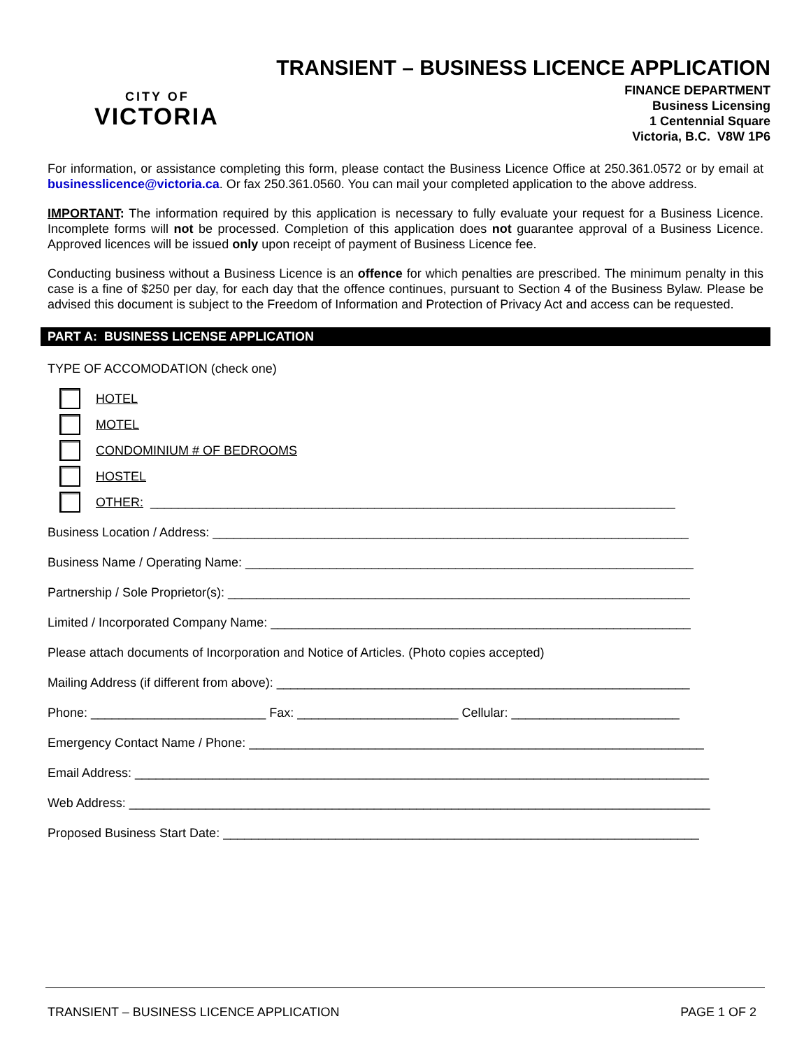CITY OF
VICTORIA
TRANSIENT – BUSINESS LICENCE APPLICATION
FINANCE DEPARTMENT
Business Licensing
1 Centennial Square
Victoria, B.C. V8W 1P6
For information, or assistance completing this form, please contact the Business Licence Office at 250.361.0572 or by email at businesslicence@victoria.ca. Or fax 250.361.0560. You can mail your completed application to the above address.
IMPORTANT: The information required by this application is necessary to fully evaluate your request for a Business Licence. Incomplete forms will not be processed. Completion of this application does not guarantee approval of a Business Licence. Approved licences will be issued only upon receipt of payment of Business Licence fee.
Conducting business without a Business Licence is an offence for which penalties are prescribed. The minimum penalty in this case is a fine of $250 per day, for each day that the offence continues, pursuant to Section 4 of the Business Bylaw. Please be advised this document is subject to the Freedom of Information and Protection of Privacy Act and access can be requested.
PART A: BUSINESS LICENSE APPLICATION
TYPE OF ACCOMODATION (check one)
HOTEL
MOTEL
CONDOMINIUM # OF BEDROOMS
HOSTEL
OTHER: ___________________________________________________________________________
Business Location / Address: ____________________________________________________________________
Business Name / Operating Name: ________________________________________________________________
Partnership / Sole Proprietor(s): __________________________________________________________________
Limited / Incorporated Company Name: ____________________________________________________________
Please attach documents of Incorporation and Notice of Articles. (Photo copies accepted)
Mailing Address (if different from above): ___________________________________________________________
Phone: _________________________ Fax: _______________________ Cellular: ________________________
Emergency Contact Name / Phone: _________________________________________________________________
Email Address: __________________________________________________________________________________
Web Address: ___________________________________________________________________________________
Proposed Business Start Date: ____________________________________________________________________
TRANSIENT – BUSINESS LICENCE APPLICATION PAGE 1 OF 2